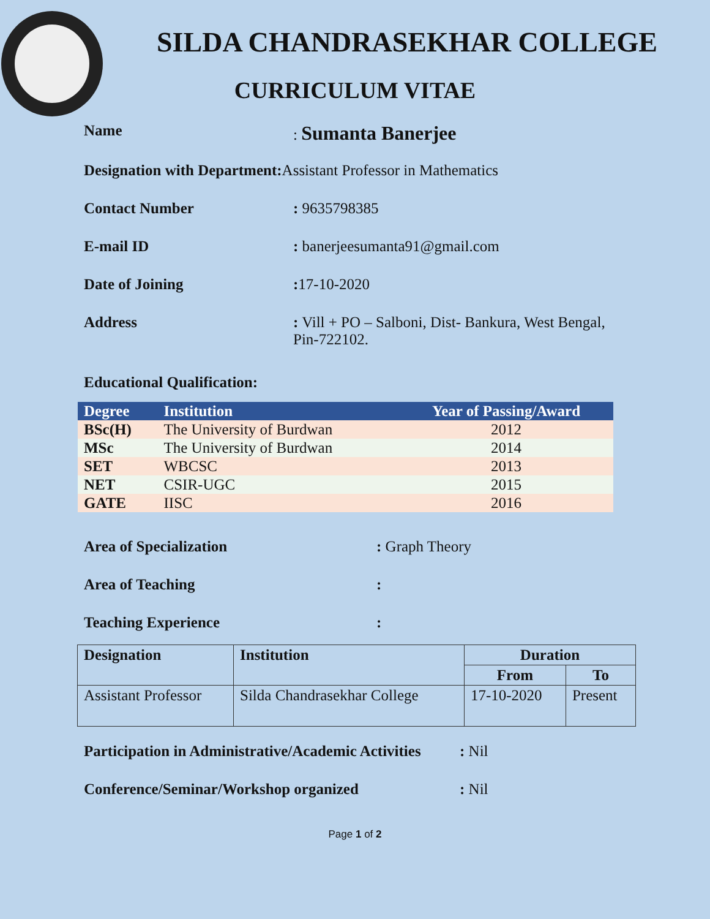SILDA CHANDRASEKHAR COLLEGE
CURRICULUM VITAE
Name : Sumanta Banerjee
Designation with Department: Assistant Professor in Mathematics
Contact Number : 9635798385
E-mail ID : banerjeesumanta91@gmail.com
Date of Joining : 17-10-2020
Address : Vill + PO – Salboni, Dist- Bankura, West Bengal,
Pin-722102.
Educational Qualification:
| Degree | Institution | Year of Passing/Award |
| --- | --- | --- |
| BSc(H) | The University of Burdwan | 2012 |
| MSc | The University of Burdwan | 2014 |
| SET | WBCSC | 2013 |
| NET | CSIR-UGC | 2015 |
| GATE | IISC | 2016 |
Area of Specialization : Graph Theory
Area of Teaching :
Teaching Experience :
| Designation | Institution | Duration | |
| --- | --- | --- | --- |
| | | From | To |
| Assistant Professor | Silda Chandrasekhar College | 17-10-2020 | Present |
Participation in Administrative/Academic Activities
: Nil
Conference/Seminar/Workshop organized : Nil
Page 1 of 2